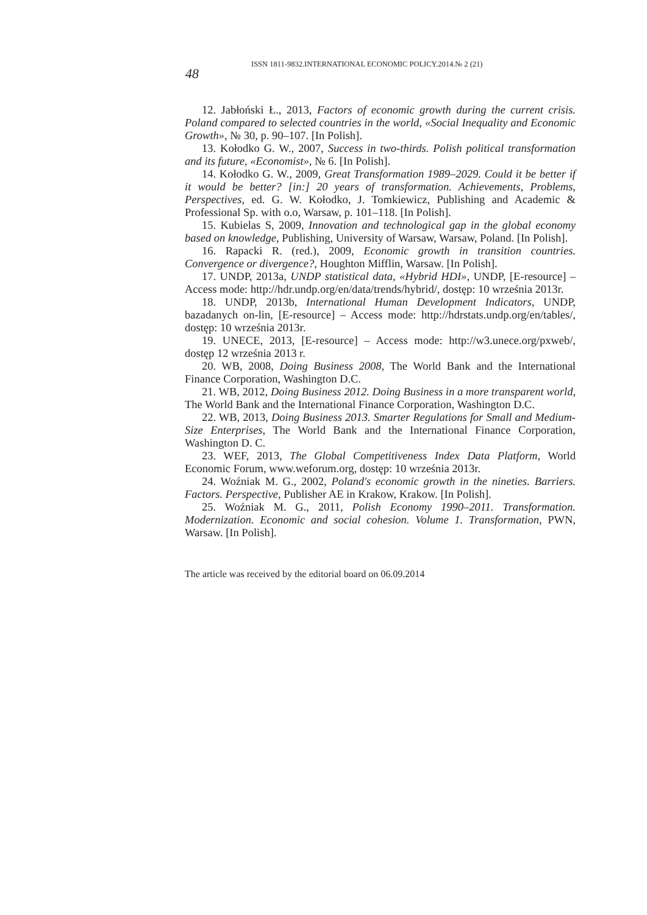48
ISSN 1811-9832.INTERNATIONAL ECONOMIC POLICY.2014.№ 2 (21)
12. Jabłoński Ł., 2013, Factors of economic growth during the current crisis. Poland compared to selected countries in the world, «Social Inequality and Economic Growth», № 30, p. 90–107. [In Polish].
13. Kołodko G. W., 2007, Success in two-thirds. Polish political transformation and its future, «Economist», № 6. [In Polish].
14. Kołodko G. W., 2009, Great Transformation 1989–2029. Could it be better if it would be better? [in:] 20 years of transformation. Achievements, Problems, Perspectives, ed. G. W. Kołodko, J. Tomkiewicz, Publishing and Academic & Professional Sp. with o.o, Warsaw, p. 101–118. [In Polish].
15. Kubielas S, 2009, Innovation and technological gap in the global economy based on knowledge, Publishing, University of Warsaw, Warsaw, Poland. [In Polish].
16. Rapacki R. (red.), 2009, Economic growth in transition countries. Convergence or divergence?, Houghton Mifflin, Warsaw. [In Polish].
17. UNDP, 2013a, UNDP statistical data, «Hybrid HDI», UNDP, [E-resource] – Access mode: http://hdr.undp.org/en/data/trends/hybrid/, dostęp: 10 września 2013r.
18. UNDP, 2013b, International Human Development Indicators, UNDP, bazadanych on-lin, [E-resource] – Access mode: http://hdrstats.undp.org/en/tables/, dostęp: 10 września 2013r.
19. UNECE, 2013, [E-resource] – Access mode: http://w3.unece.org/pxweb/, dostęp 12 września 2013 r.
20. WB, 2008, Doing Business 2008, The World Bank and the International Finance Corporation, Washington D.C.
21. WB, 2012, Doing Business 2012. Doing Business in a more transparent world, The World Bank and the International Finance Corporation, Washington D.C.
22. WB, 2013, Doing Business 2013. Smarter Regulations for Small and Medium-Size Enterprises, The World Bank and the International Finance Corporation, Washington D. C.
23. WEF, 2013, The Global Competitiveness Index Data Platform, World Economic Forum, www.weforum.org, dostęp: 10 września 2013r.
24. Woźniak M. G., 2002, Poland's economic growth in the nineties. Barriers. Factors. Perspective, Publisher AE in Krakow, Krakow. [In Polish].
25. Woźniak M. G., 2011, Polish Economy 1990–2011. Transformation. Modernization. Economic and social cohesion. Volume 1. Transformation, PWN, Warsaw. [In Polish].
The article was received by the editorial board on 06.09.2014